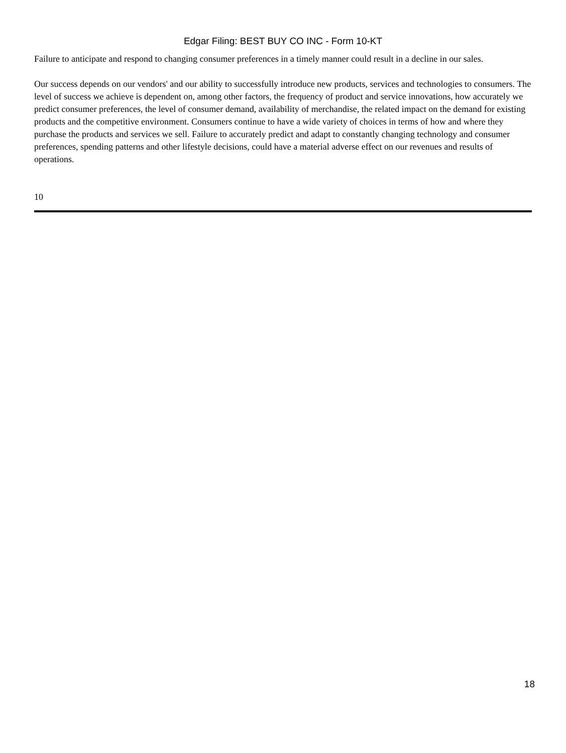Edgar Filing: BEST BUY CO INC - Form 10-KT
Failure to anticipate and respond to changing consumer preferences in a timely manner could result in a decline in our sales.
Our success depends on our vendors' and our ability to successfully introduce new products, services and technologies to consumers. The level of success we achieve is dependent on, among other factors, the frequency of product and service innovations, how accurately we predict consumer preferences, the level of consumer demand, availability of merchandise, the related impact on the demand for existing products and the competitive environment. Consumers continue to have a wide variety of choices in terms of how and where they purchase the products and services we sell. Failure to accurately predict and adapt to constantly changing technology and consumer preferences, spending patterns and other lifestyle decisions, could have a material adverse effect on our revenues and results of operations.
10
18